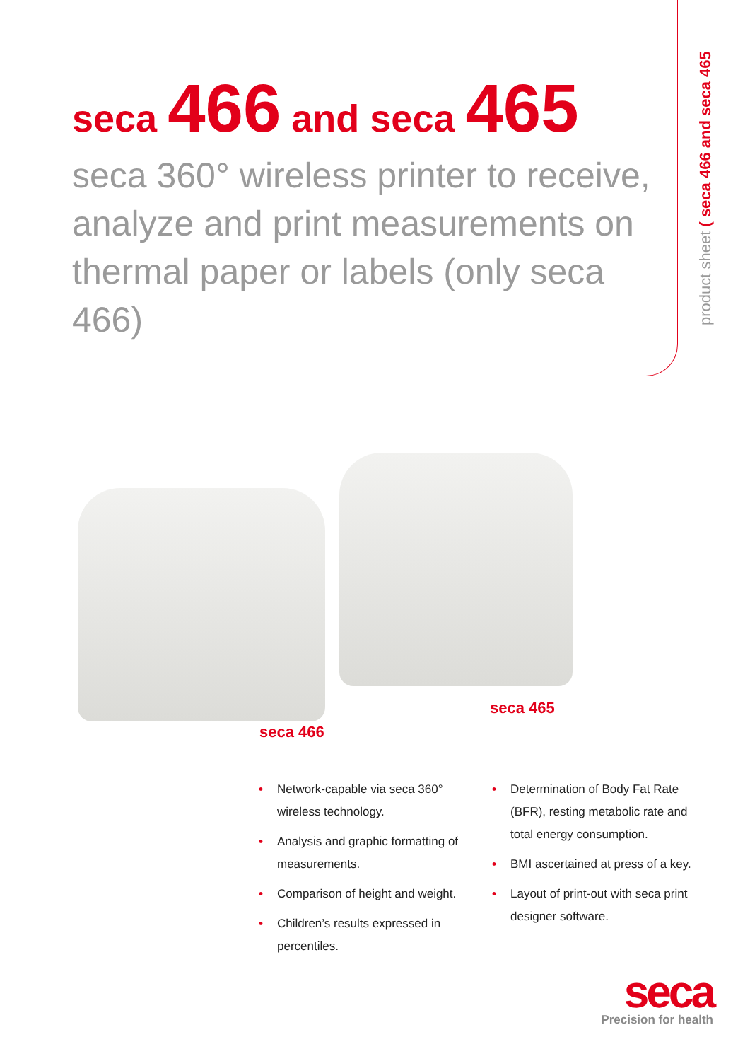seca 466 and seca 465
seca 360° wireless printer to receive, analyze and print measurements on thermal paper or labels (only seca 466)
product sheet ( seca 466 and seca 465
seca 466
seca 465
• Network-capable via seca 360° wireless technology.
• Analysis and graphic formatting of measurements.
• Comparison of height and weight.
• Children’s results expressed in percentiles.
• Determination of Body Fat Rate (BFR), resting metabolic rate and total energy consumption.
• BMI ascertained at press of a key.
• Layout of print-out with seca print designer software.
seca
Precision for health